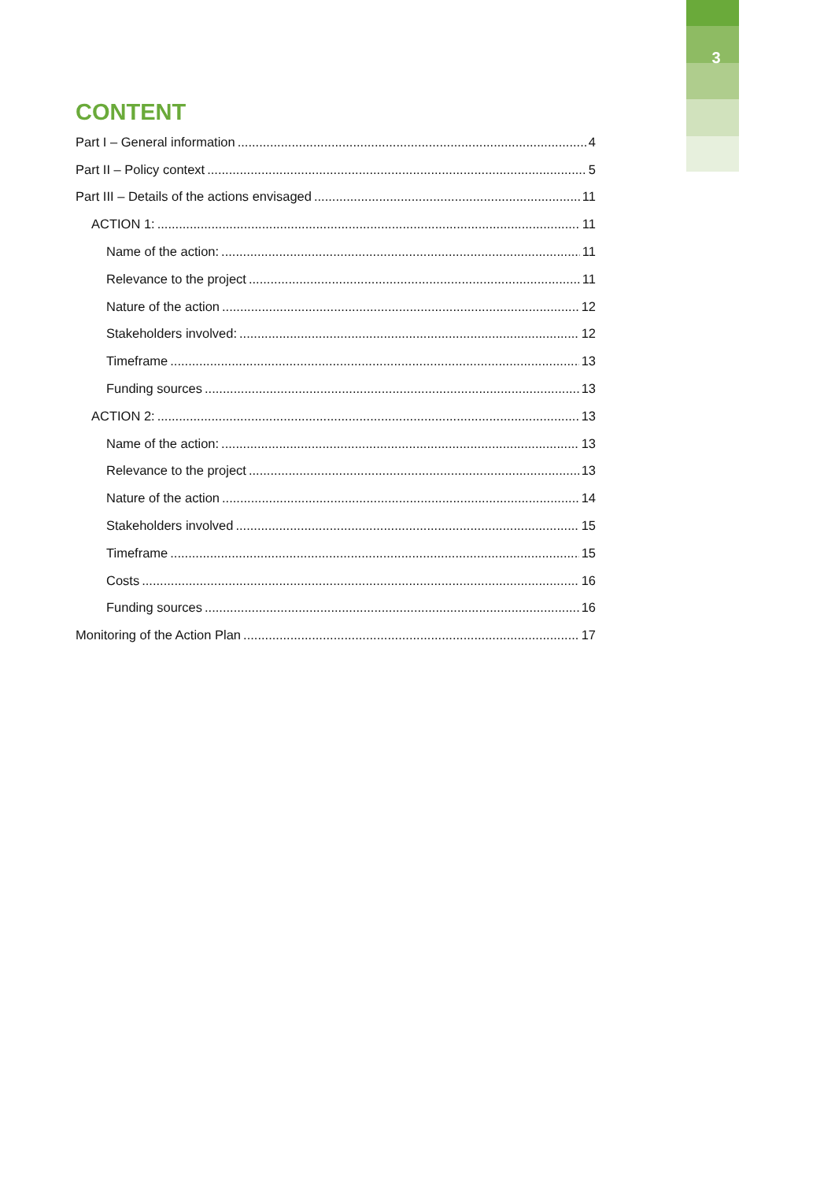3
CONTENT
Part I – General information 4
Part II – Policy context 5
Part III – Details of the actions envisaged 11
ACTION 1: 11
Name of the action: 11
Relevance to the project 11
Nature of the action 12
Stakeholders involved: 12
Timeframe 13
Funding sources 13
ACTION 2: 13
Name of the action: 13
Relevance to the project 13
Nature of the action 14
Stakeholders involved 15
Timeframe 15
Costs 16
Funding sources 16
Monitoring of the Action Plan 17